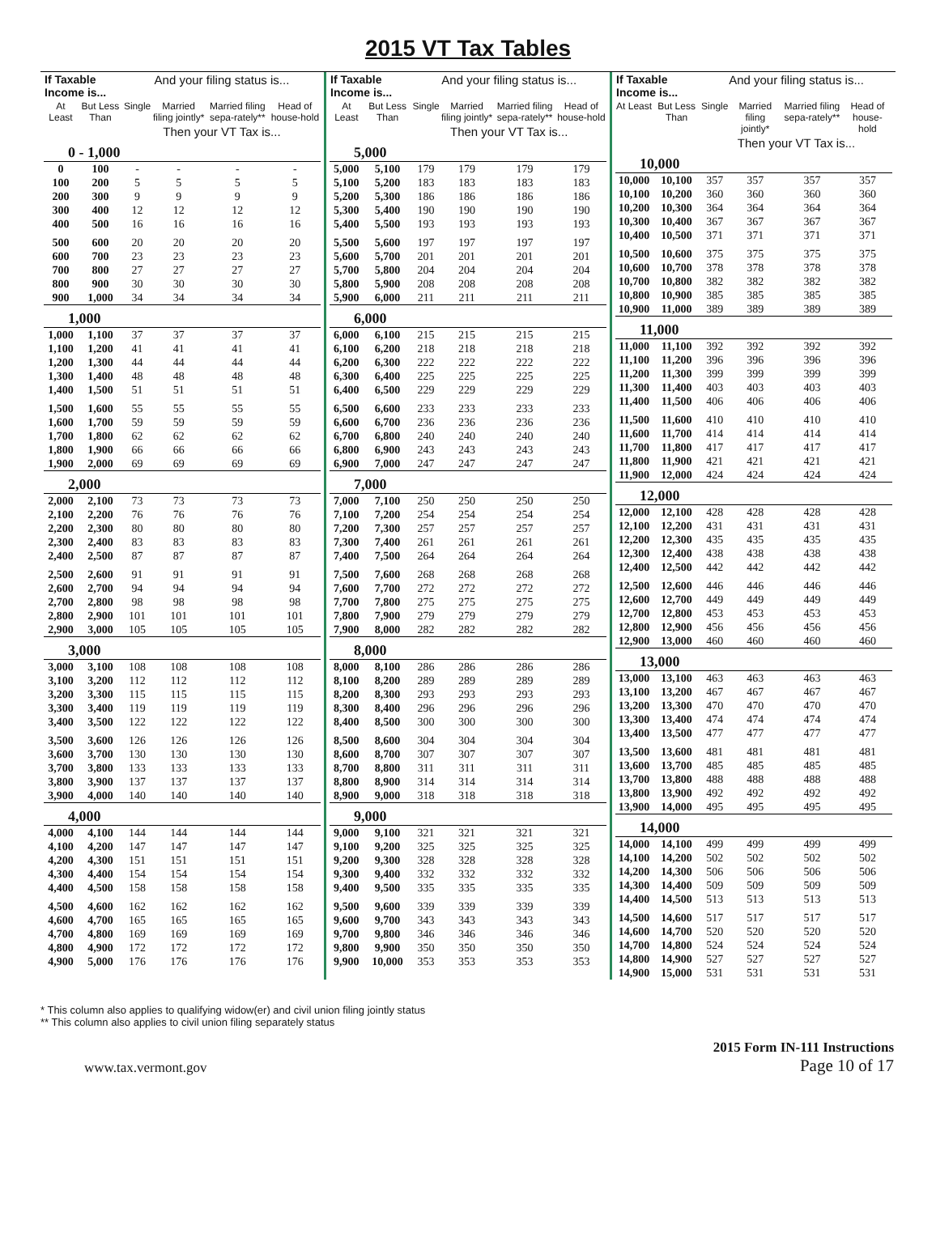2015 VT Tax Tables
| If Taxable Income is... | | And your filing status is... | | | |
| --- | --- | --- | --- | --- | --- |
| At Least | But Less Than | Single | Married filing jointly* | Married filing sepa-rately** | Head of house-hold |
| | | Then your VT Tax is... | | | |
| 0 - 1,000 | | | | | |
| 0 | 100 | - | - | - | - |
| 100 | 200 | 5 | 5 | 5 | 5 |
| 200 | 300 | 9 | 9 | 9 | 9 |
| 300 | 400 | 12 | 12 | 12 | 12 |
| 400 | 500 | 16 | 16 | 16 | 16 |
| 500 | 600 | 20 | 20 | 20 | 20 |
| 600 | 700 | 23 | 23 | 23 | 23 |
| 700 | 800 | 27 | 27 | 27 | 27 |
| 800 | 900 | 30 | 30 | 30 | 30 |
| 900 | 1,000 | 34 | 34 | 34 | 34 |
| 1,000 | | | | | |
| 1,000 | 1,100 | 37 | 37 | 37 | 37 |
| 1,100 | 1,200 | 41 | 41 | 41 | 41 |
| 1,200 | 1,300 | 44 | 44 | 44 | 44 |
| 1,300 | 1,400 | 48 | 48 | 48 | 48 |
| 1,400 | 1,500 | 51 | 51 | 51 | 51 |
| 1,500 | 1,600 | 55 | 55 | 55 | 55 |
| 1,600 | 1,700 | 59 | 59 | 59 | 59 |
| 1,700 | 1,800 | 62 | 62 | 62 | 62 |
| 1,800 | 1,900 | 66 | 66 | 66 | 66 |
| 1,900 | 2,000 | 69 | 69 | 69 | 69 |
| 2,000 | | | | | |
| 2,000 | 2,100 | 73 | 73 | 73 | 73 |
| 2,100 | 2,200 | 76 | 76 | 76 | 76 |
| 2,200 | 2,300 | 80 | 80 | 80 | 80 |
| 2,300 | 2,400 | 83 | 83 | 83 | 83 |
| 2,400 | 2,500 | 87 | 87 | 87 | 87 |
| 2,500 | 2,600 | 91 | 91 | 91 | 91 |
| 2,600 | 2,700 | 94 | 94 | 94 | 94 |
| 2,700 | 2,800 | 98 | 98 | 98 | 98 |
| 2,800 | 2,900 | 101 | 101 | 101 | 101 |
| 2,900 | 3,000 | 105 | 105 | 105 | 105 |
| 3,000 | | | | | |
| 3,000 | 3,100 | 108 | 108 | 108 | 108 |
| 3,100 | 3,200 | 112 | 112 | 112 | 112 |
| 3,200 | 3,300 | 115 | 115 | 115 | 115 |
| 3,300 | 3,400 | 119 | 119 | 119 | 119 |
| 3,400 | 3,500 | 122 | 122 | 122 | 122 |
| 3,500 | 3,600 | 126 | 126 | 126 | 126 |
| 3,600 | 3,700 | 130 | 130 | 130 | 130 |
| 3,700 | 3,800 | 133 | 133 | 133 | 133 |
| 3,800 | 3,900 | 137 | 137 | 137 | 137 |
| 3,900 | 4,000 | 140 | 140 | 140 | 140 |
| 4,000 | | | | | |
| 4,000 | 4,100 | 144 | 144 | 144 | 144 |
| 4,100 | 4,200 | 147 | 147 | 147 | 147 |
| 4,200 | 4,300 | 151 | 151 | 151 | 151 |
| 4,300 | 4,400 | 154 | 154 | 154 | 154 |
| 4,400 | 4,500 | 158 | 158 | 158 | 158 |
| 4,500 | 4,600 | 162 | 162 | 162 | 162 |
| 4,600 | 4,700 | 165 | 165 | 165 | 165 |
| 4,700 | 4,800 | 169 | 169 | 169 | 169 |
| 4,800 | 4,900 | 172 | 172 | 172 | 172 |
| 4,900 | 5,000 | 176 | 176 | 176 | 176 |
| If Taxable Income is... | | And your filing status is... | | | |
| --- | --- | --- | --- | --- | --- |
| At Least | But Less Than | Single | Married filing jointly* | Married filing sepa-rately** | Head of house-hold |
| | | Then your VT Tax is... | | | |
| 5,000 | | | | | |
| 5,000 | 5,100 | 179 | 179 | 179 | 179 |
| 5,100 | 5,200 | 183 | 183 | 183 | 183 |
| 5,200 | 5,300 | 186 | 186 | 186 | 186 |
| 5,300 | 5,400 | 190 | 190 | 190 | 190 |
| 5,400 | 5,500 | 193 | 193 | 193 | 193 |
| 5,500 | 5,600 | 197 | 197 | 197 | 197 |
| 5,600 | 5,700 | 201 | 201 | 201 | 201 |
| 5,700 | 5,800 | 204 | 204 | 204 | 204 |
| 5,800 | 5,900 | 208 | 208 | 208 | 208 |
| 5,900 | 6,000 | 211 | 211 | 211 | 211 |
| 6,000 | | | | | |
| 6,000 | 6,100 | 215 | 215 | 215 | 215 |
| 6,100 | 6,200 | 218 | 218 | 218 | 218 |
| 6,200 | 6,300 | 222 | 222 | 222 | 222 |
| 6,300 | 6,400 | 225 | 225 | 225 | 225 |
| 6,400 | 6,500 | 229 | 229 | 229 | 229 |
| 6,500 | 6,600 | 233 | 233 | 233 | 233 |
| 6,600 | 6,700 | 236 | 236 | 236 | 236 |
| 6,700 | 6,800 | 240 | 240 | 240 | 240 |
| 6,800 | 6,900 | 243 | 243 | 243 | 243 |
| 6,900 | 7,000 | 247 | 247 | 247 | 247 |
| 7,000 | | | | | |
| 7,000 | 7,100 | 250 | 250 | 250 | 250 |
| 7,100 | 7,200 | 254 | 254 | 254 | 254 |
| 7,200 | 7,300 | 257 | 257 | 257 | 257 |
| 7,300 | 7,400 | 261 | 261 | 261 | 261 |
| 7,400 | 7,500 | 264 | 264 | 264 | 264 |
| 7,500 | 7,600 | 268 | 268 | 268 | 268 |
| 7,600 | 7,700 | 272 | 272 | 272 | 272 |
| 7,700 | 7,800 | 275 | 275 | 275 | 275 |
| 7,800 | 7,900 | 279 | 279 | 279 | 279 |
| 7,900 | 8,000 | 282 | 282 | 282 | 282 |
| 8,000 | | | | | |
| 8,000 | 8,100 | 286 | 286 | 286 | 286 |
| 8,100 | 8,200 | 289 | 289 | 289 | 289 |
| 8,200 | 8,300 | 293 | 293 | 293 | 293 |
| 8,300 | 8,400 | 296 | 296 | 296 | 296 |
| 8,400 | 8,500 | 300 | 300 | 300 | 300 |
| 8,500 | 8,600 | 304 | 304 | 304 | 304 |
| 8,600 | 8,700 | 307 | 307 | 307 | 307 |
| 8,700 | 8,800 | 311 | 311 | 311 | 311 |
| 8,800 | 8,900 | 314 | 314 | 314 | 314 |
| 8,900 | 9,000 | 318 | 318 | 318 | 318 |
| 9,000 | | | | | |
| 9,000 | 9,100 | 321 | 321 | 321 | 321 |
| 9,100 | 9,200 | 325 | 325 | 325 | 325 |
| 9,200 | 9,300 | 328 | 328 | 328 | 328 |
| 9,300 | 9,400 | 332 | 332 | 332 | 332 |
| 9,400 | 9,500 | 335 | 335 | 335 | 335 |
| 9,500 | 9,600 | 339 | 339 | 339 | 339 |
| 9,600 | 9,700 | 343 | 343 | 343 | 343 |
| 9,700 | 9,800 | 346 | 346 | 346 | 346 |
| 9,800 | 9,900 | 350 | 350 | 350 | 350 |
| 9,900 | 10,000 | 353 | 353 | 353 | 353 |
| If Taxable Income is... | | And your filing status is... | | | |
| --- | --- | --- | --- | --- | --- |
| At Least | But Less Than | Single | Married filing jointly* | Married filing sepa-rately** | Head of house-hold |
| | | Then your VT Tax is... | | | |
| 10,000 | | | | | |
| 10,000 | 10,100 | 357 | 357 | 357 | 357 |
| 10,100 | 10,200 | 360 | 360 | 360 | 360 |
| 10,200 | 10,300 | 364 | 364 | 364 | 364 |
| 10,300 | 10,400 | 367 | 367 | 367 | 367 |
| 10,400 | 10,500 | 371 | 371 | 371 | 371 |
| 10,500 | 10,600 | 375 | 375 | 375 | 375 |
| 10,600 | 10,700 | 378 | 378 | 378 | 378 |
| 10,700 | 10,800 | 382 | 382 | 382 | 382 |
| 10,800 | 10,900 | 385 | 385 | 385 | 385 |
| 10,900 | 11,000 | 389 | 389 | 389 | 389 |
| 11,000 | | | | | |
| 11,000 | 11,100 | 392 | 392 | 392 | 392 |
| 11,100 | 11,200 | 396 | 396 | 396 | 396 |
| 11,200 | 11,300 | 399 | 399 | 399 | 399 |
| 11,300 | 11,400 | 403 | 403 | 403 | 403 |
| 11,400 | 11,500 | 406 | 406 | 406 | 406 |
| 11,500 | 11,600 | 410 | 410 | 410 | 410 |
| 11,600 | 11,700 | 414 | 414 | 414 | 414 |
| 11,700 | 11,800 | 417 | 417 | 417 | 417 |
| 11,800 | 11,900 | 421 | 421 | 421 | 421 |
| 11,900 | 12,000 | 424 | 424 | 424 | 424 |
| 12,000 | | | | | |
| 12,000 | 12,100 | 428 | 428 | 428 | 428 |
| 12,100 | 12,200 | 431 | 431 | 431 | 431 |
| 12,200 | 12,300 | 435 | 435 | 435 | 435 |
| 12,300 | 12,400 | 438 | 438 | 438 | 438 |
| 12,400 | 12,500 | 442 | 442 | 442 | 442 |
| 12,500 | 12,600 | 446 | 446 | 446 | 446 |
| 12,600 | 12,700 | 449 | 449 | 449 | 449 |
| 12,700 | 12,800 | 453 | 453 | 453 | 453 |
| 12,800 | 12,900 | 456 | 456 | 456 | 456 |
| 12,900 | 13,000 | 460 | 460 | 460 | 460 |
| 13,000 | | | | | |
| 13,000 | 13,100 | 463 | 463 | 463 | 463 |
| 13,100 | 13,200 | 467 | 467 | 467 | 467 |
| 13,200 | 13,300 | 470 | 470 | 470 | 470 |
| 13,300 | 13,400 | 474 | 474 | 474 | 474 |
| 13,400 | 13,500 | 477 | 477 | 477 | 477 |
| 13,500 | 13,600 | 481 | 481 | 481 | 481 |
| 13,600 | 13,700 | 485 | 485 | 485 | 485 |
| 13,700 | 13,800 | 488 | 488 | 488 | 488 |
| 13,800 | 13,900 | 492 | 492 | 492 | 492 |
| 13,900 | 14,000 | 495 | 495 | 495 | 495 |
| 14,000 | | | | | |
| 14,000 | 14,100 | 499 | 499 | 499 | 499 |
| 14,100 | 14,200 | 502 | 502 | 502 | 502 |
| 14,200 | 14,300 | 506 | 506 | 506 | 506 |
| 14,300 | 14,400 | 509 | 509 | 509 | 509 |
| 14,400 | 14,500 | 513 | 513 | 513 | 513 |
| 14,500 | 14,600 | 517 | 517 | 517 | 517 |
| 14,600 | 14,700 | 520 | 520 | 520 | 520 |
| 14,700 | 14,800 | 524 | 524 | 524 | 524 |
| 14,800 | 14,900 | 527 | 527 | 527 | 527 |
| 14,900 | 15,000 | 531 | 531 | 531 | 531 |
* This column also applies to qualifying widow(er) and civil union filing jointly status
** This column also applies to civil union filing separately status
www.tax.vermont.gov
2015 Form IN-111 Instructions
Page 10 of 17